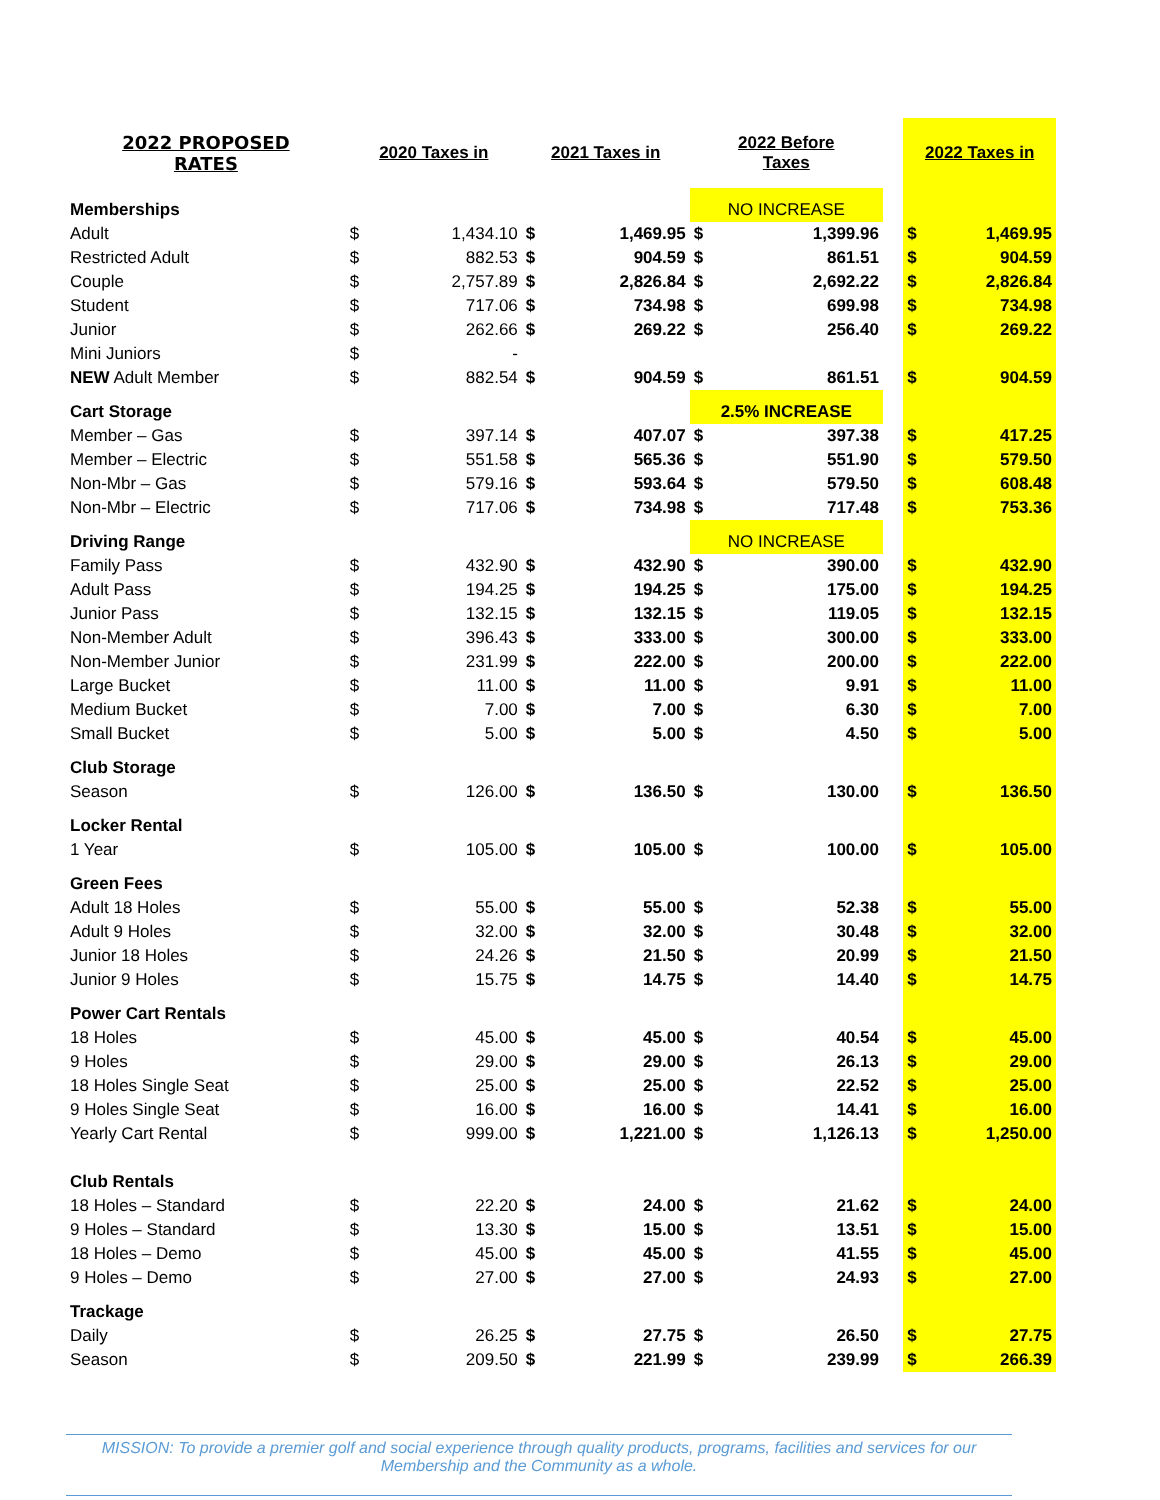| 2022 PROPOSED RATES | 2020 Taxes in | | 2021 Taxes in | | 2022 Before Taxes | | | 2022 Taxes in | |
| Memberships | | | | | NO INCREASE | | | | |
| Adult | $ | 1,434.10 | $ | 1,469.95 | $ | 1,399.96 | | $ | 1,469.95 |
| Restricted Adult | $ | 882.53 | $ | 904.59 | $ | 861.51 | | $ | 904.59 |
| Couple | $ | 2,757.89 | $ | 2,826.84 | $ | 2,692.22 | | $ | 2,826.84 |
| Student | $ | 717.06 | $ | 734.98 | $ | 699.98 | | $ | 734.98 |
| Junior | $ | 262.66 | $ | 269.22 | $ | 256.40 | | $ | 269.22 |
| Mini Juniors | $ | - | | | | | | | |
| NEW Adult Member | $ | 882.54 | $ | 904.59 | $ | 861.51 | | $ | 904.59 |
| Cart Storage | | | | | 2.5% INCREASE | | | | |
| Member – Gas | $ | 397.14 | $ | 407.07 | $ | 397.38 | | $ | 417.25 |
| Member – Electric | $ | 551.58 | $ | 565.36 | $ | 551.90 | | $ | 579.50 |
| Non-Mbr – Gas | $ | 579.16 | $ | 593.64 | $ | 579.50 | | $ | 608.48 |
| Non-Mbr – Electric | $ | 717.06 | $ | 734.98 | $ | 717.48 | | $ | 753.36 |
| Driving Range | | | | | NO INCREASE | | | | |
| Family Pass | $ | 432.90 | $ | 432.90 | $ | 390.00 | | $ | 432.90 |
| Adult Pass | $ | 194.25 | $ | 194.25 | $ | 175.00 | | $ | 194.25 |
| Junior Pass | $ | 132.15 | $ | 132.15 | $ | 119.05 | | $ | 132.15 |
| Non-Member Adult | $ | 396.43 | $ | 333.00 | $ | 300.00 | | $ | 333.00 |
| Non-Member Junior | $ | 231.99 | $ | 222.00 | $ | 200.00 | | $ | 222.00 |
| Large Bucket | $ | 11.00 | $ | 11.00 | $ | 9.91 | | $ | 11.00 |
| Medium Bucket | $ | 7.00 | $ | 7.00 | $ | 6.30 | | $ | 7.00 |
| Small Bucket | $ | 5.00 | $ | 5.00 | $ | 4.50 | | $ | 5.00 |
| Club Storage | | | | | | | | | |
| Season | $ | 126.00 | $ | 136.50 | $ | 130.00 | | $ | 136.50 |
| Locker Rental | | | | | | | | | |
| 1 Year | $ | 105.00 | $ | 105.00 | $ | 100.00 | | $ | 105.00 |
| Green Fees | | | | | | | | | |
| Adult 18 Holes | $ | 55.00 | $ | 55.00 | $ | 52.38 | | $ | 55.00 |
| Adult 9 Holes | $ | 32.00 | $ | 32.00 | $ | 30.48 | | $ | 32.00 |
| Junior 18 Holes | $ | 24.26 | $ | 21.50 | $ | 20.99 | | $ | 21.50 |
| Junior 9 Holes | $ | 15.75 | $ | 14.75 | $ | 14.40 | | $ | 14.75 |
| Power Cart Rentals | | | | | | | | | |
| 18 Holes | $ | 45.00 | $ | 45.00 | $ | 40.54 | | $ | 45.00 |
| 9 Holes | $ | 29.00 | $ | 29.00 | $ | 26.13 | | $ | 29.00 |
| 18 Holes Single Seat | $ | 25.00 | $ | 25.00 | $ | 22.52 | | $ | 25.00 |
| 9 Holes Single Seat | $ | 16.00 | $ | 16.00 | $ | 14.41 | | $ | 16.00 |
| Yearly Cart Rental | $ | 999.00 | $ | 1,221.00 | $ | 1,126.13 | | $ | 1,250.00 |
| Club Rentals | | | | | | | | | |
| 18 Holes – Standard | $ | 22.20 | $ | 24.00 | $ | 21.62 | | $ | 24.00 |
| 9 Holes – Standard | $ | 13.30 | $ | 15.00 | $ | 13.51 | | $ | 15.00 |
| 18 Holes – Demo | $ | 45.00 | $ | 45.00 | $ | 41.55 | | $ | 45.00 |
| 9 Holes – Demo | $ | 27.00 | $ | 27.00 | $ | 24.93 | | $ | 27.00 |
| Trackage | | | | | | | | | |
| Daily | $ | 26.25 | $ | 27.75 | $ | 26.50 | | $ | 27.75 |
| Season | $ | 209.50 | $ | 221.99 | $ | 239.99 | | $ | 266.39 |
MISSION: To provide a premier golf and social experience through quality products, programs, facilities and services for our
Membership and the Community as a whole.